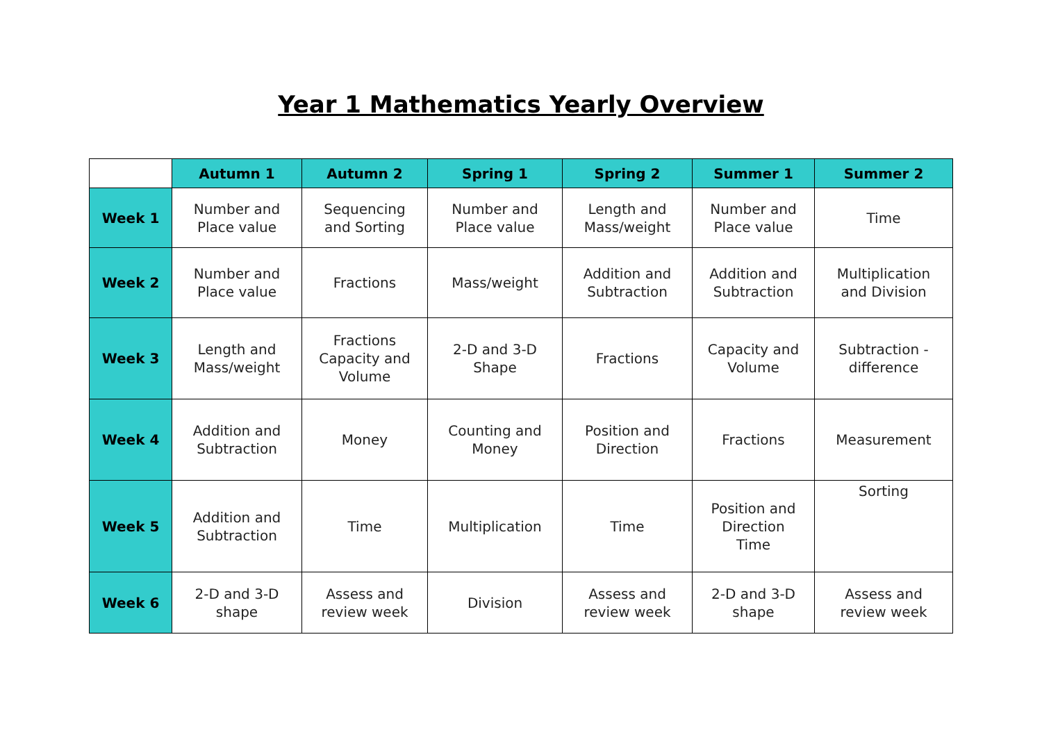Year 1 Mathematics Yearly Overview
| | Autumn 1 | Autumn 2 | Spring 1 | Spring 2 | Summer 1 | Summer 2 |
| --- | --- | --- | --- | --- | --- | --- |
| Week 1 | Number and Place value | Sequencing and Sorting | Number and Place value | Length and Mass/weight | Number and Place value | Time |
| Week 2 | Number and Place value | Fractions | Mass/weight | Addition and Subtraction | Addition and Subtraction | Multiplication and Division |
| Week 3 | Length and Mass/weight | Fractions Capacity and Volume | 2-D and 3-D Shape | Fractions | Capacity and Volume | Subtraction - difference |
| Week 4 | Addition and Subtraction | Money | Counting and Money | Position and Direction | Fractions | Measurement |
| Week 5 | Addition and Subtraction | Time | Multiplication | Time | Position and Direction Time | Sorting |
| Week 6 | 2-D and 3-D shape | Assess and review week | Division | Assess and review week | 2-D and 3-D shape | Assess and review week |